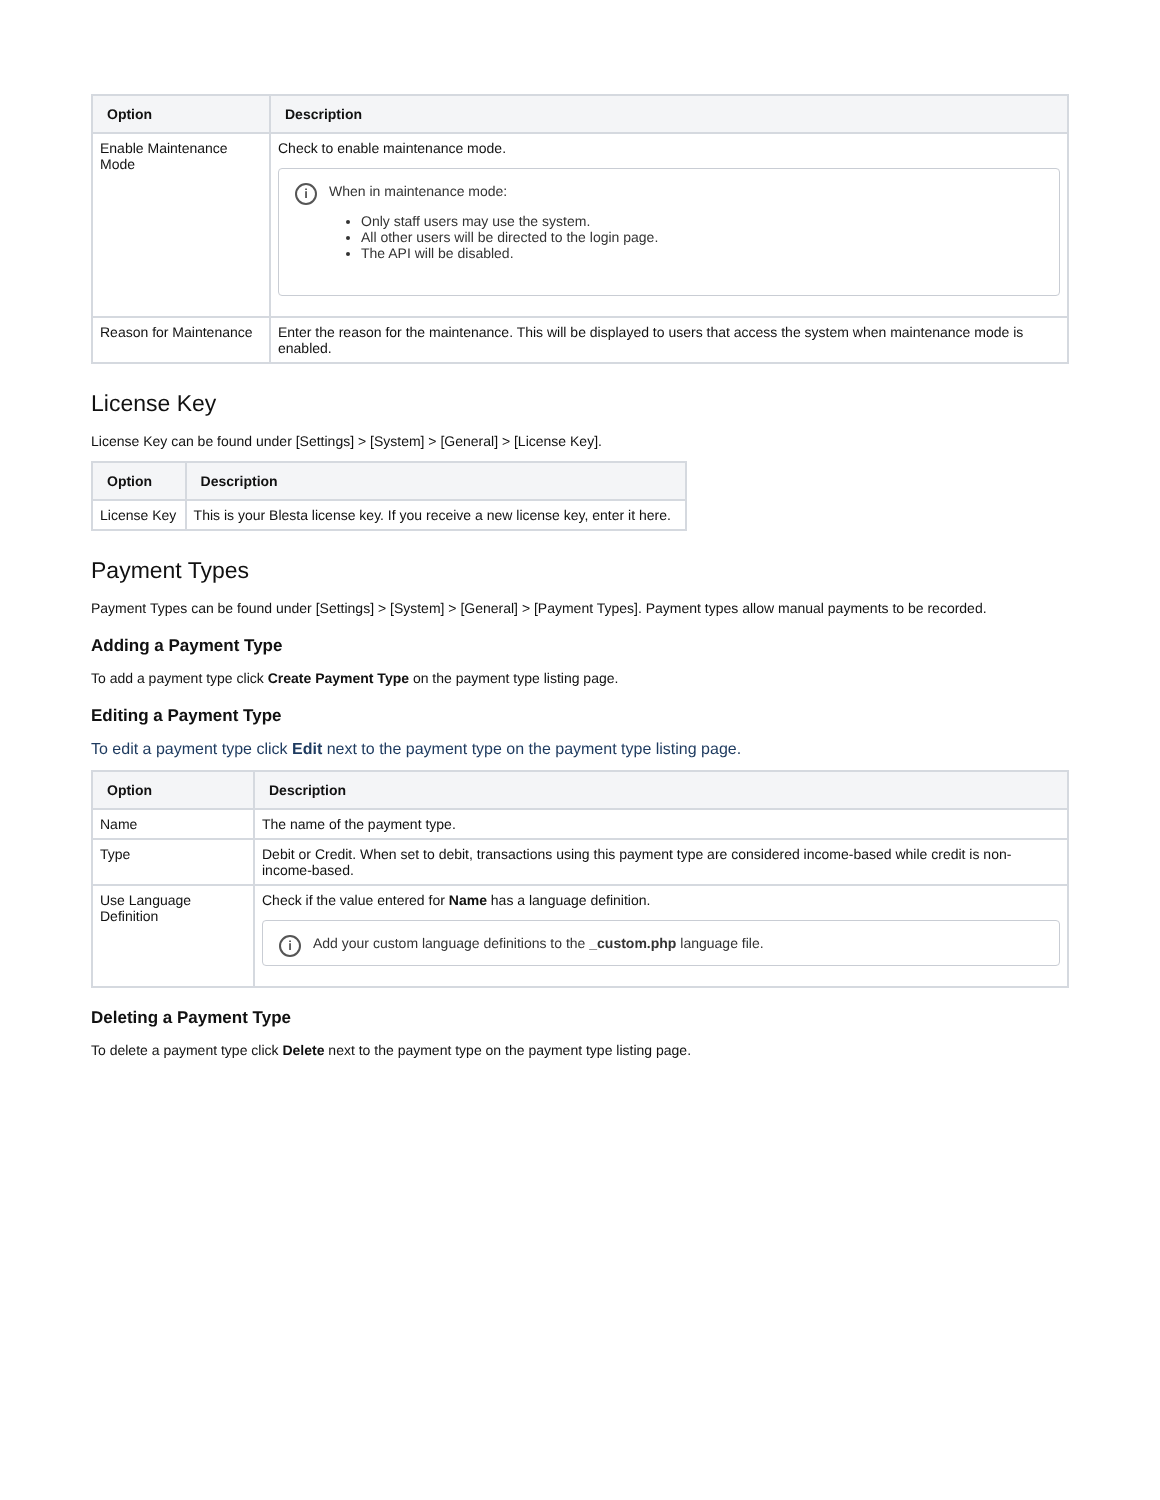| Option | Description |
| --- | --- |
| Enable Maintenance Mode | Check to enable maintenance mode. i When in maintenance mode: Only staff users may use the system. All other users will be directed to the login page. The API will be disabled. |
| Reason for Maintenance | Enter the reason for the maintenance. This will be displayed to users that access the system when maintenance mode is enabled. |
License Key
License Key can be found under [Settings] > [System] > [General] > [License Key].
| Option | Description |
| --- | --- |
| License Key | This is your Blesta license key. If you receive a new license key, enter it here. |
Payment Types
Payment Types can be found under [Settings] > [System] > [General] > [Payment Types]. Payment types allow manual payments to be recorded.
Adding a Payment Type
To add a payment type click Create Payment Type on the payment type listing page.
Editing a Payment Type
To edit a payment type click Edit next to the payment type on the payment type listing page.
| Option | Description |
| --- | --- |
| Name | The name of the payment type. |
| Type | Debit or Credit. When set to debit, transactions using this payment type are considered income-based while credit is non-income-based. |
| Use Language Definition | Check if the value entered for Name has a language definition. i Add your custom language definitions to the _custom.php language file. |
Deleting a Payment Type
To delete a payment type click Delete next to the payment type on the payment type listing page.